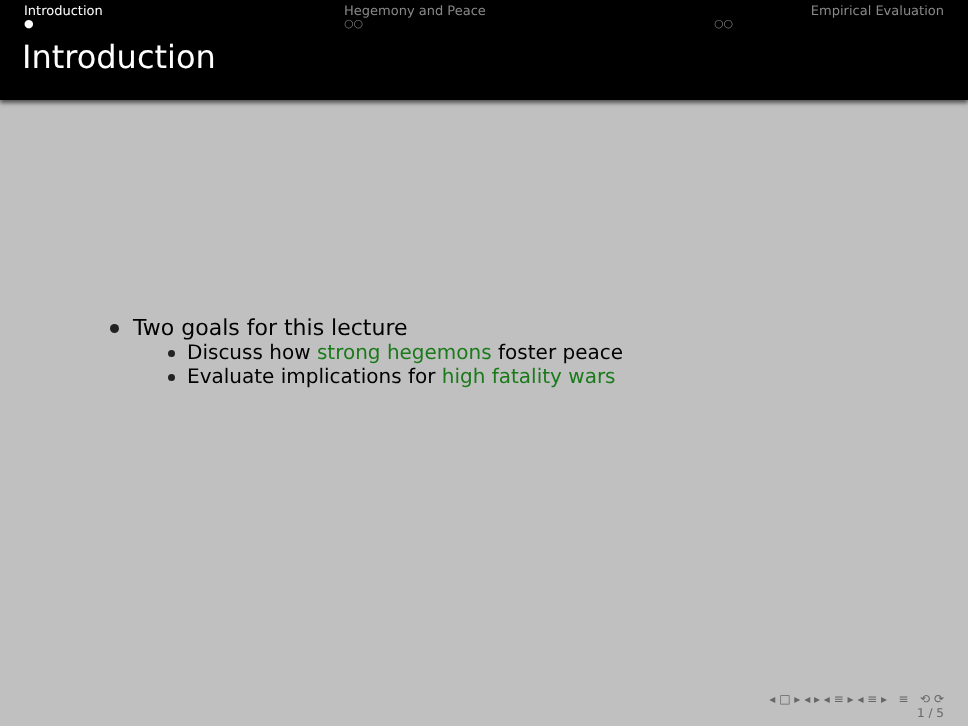Introduction
●
Hegemony and Peace
○○
Empirical Evaluation
○○
Introduction
Two goals for this lecture
Discuss how strong hegemons foster peace
Evaluate implications for high fatality wars
◂ □ ▸ ◂ ▸ ◂ ≡ ▸ ◂ ≡ ▸ ≡ ⟲ ⟳
1 / 5